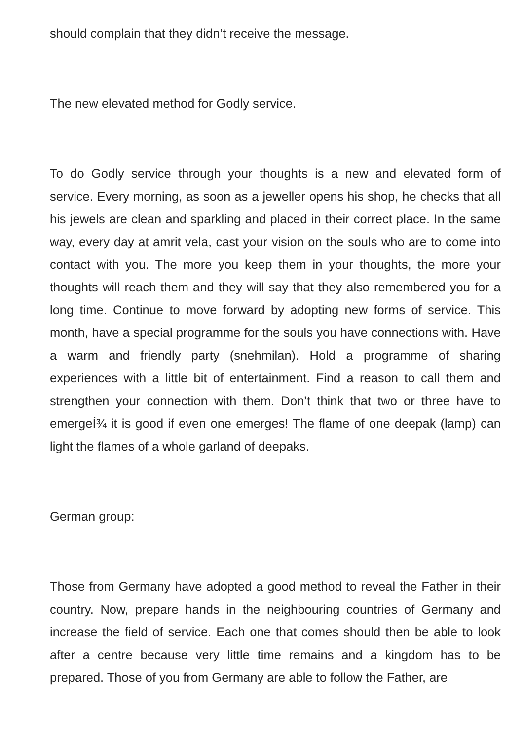should complain that they didn’t receive the message.
The new elevated method for Godly service.
To do Godly service through your thoughts is a new and elevated form of service. Every morning, as soon as a jeweller opens his shop, he checks that all his jewels are clean and sparkling and placed in their correct place. In the same way, every day at amrit vela, cast your vision on the souls who are to come into contact with you. The more you keep them in your thoughts, the more your thoughts will reach them and they will say that they also remembered you for a long time. Continue to move forward by adopting new forms of service. This month, have a special programme for the souls you have connections with. Have a warm and friendly party (snehmilan). Hold a programme of sharing experiences with a little bit of entertainment. Find a reason to call them and strengthen your connection with them. Don’t think that two or three have to emergeÍ¾ it is good if even one emerges! The flame of one deepak (lamp) can light the flames of a whole garland of deepaks.
German group:
Those from Germany have adopted a good method to reveal the Father in their country. Now, prepare hands in the neighbouring countries of Germany and increase the field of service. Each one that comes should then be able to look after a centre because very little time remains and a kingdom has to be prepared. Those of you from Germany are able to follow the Father, are